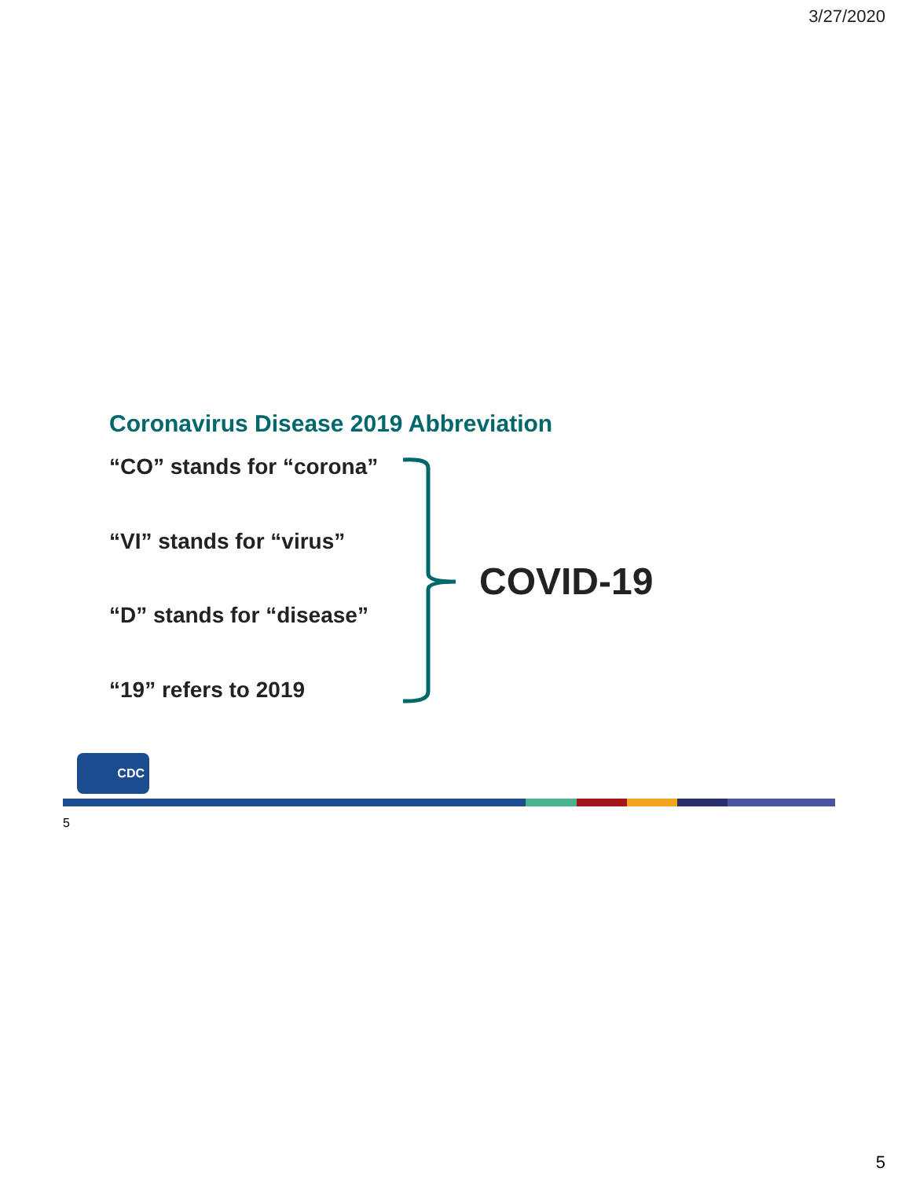3/27/2020
Coronavirus Disease 2019 Abbreviation
“CO” stands for “corona”
“VI” stands for “virus”
“D” stands for “disease”
“19” refers to 2019
COVID-19
CDC
5
5